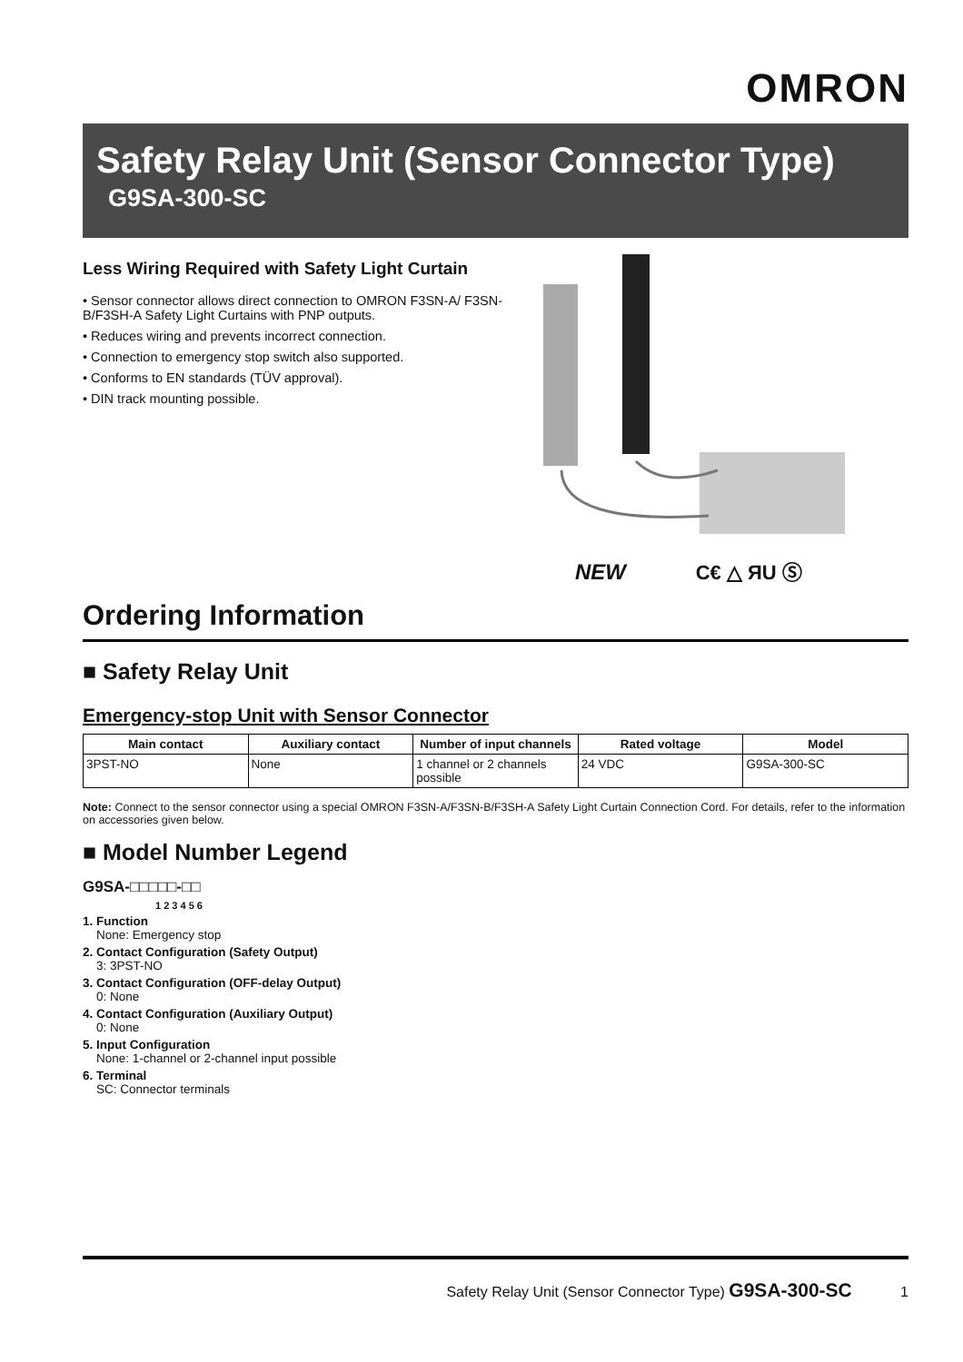OMRON
Safety Relay Unit (Sensor Connector Type)
G9SA-300-SC
Less Wiring Required with Safety Light Curtain
• Sensor connector allows direct connection to OMRON F3SN-A/ F3SN-B/F3SH-A Safety Light Curtains with PNP outputs.
• Reduces wiring and prevents incorrect connection.
• Connection to emergency stop switch also supported.
• Conforms to EN standards (TÜV approval).
• DIN track mounting possible.
NEW C€ △ ЯU Ⓢ
Ordering Information
■ Safety Relay Unit
Emergency-stop Unit with Sensor Connector
| Main contact | Auxiliary contact | Number of input channels | Rated voltage | Model |
| --- | --- | --- | --- | --- |
| 3PST-NO | None | 1 channel or 2 channels possible | 24 VDC | G9SA-300-SC |
Note: Connect to the sensor connector using a special OMRON F3SN-A/F3SN-B/F3SH-A Safety Light Curtain Connection Cord. For details, refer to the information on accessories given below.
■ Model Number Legend
G9SA-□□□□□-□□
1 2 3 4 5 6
1. Function
None: Emergency stop
2. Contact Configuration (Safety Output)
3: 3PST-NO
3. Contact Configuration (OFF-delay Output)
0: None
4. Contact Configuration (Auxiliary Output)
0: None
5. Input Configuration
None: 1-channel or 2-channel input possible
6. Terminal
SC: Connector terminals
Safety Relay Unit (Sensor Connector Type) G9SA-300-SC 1